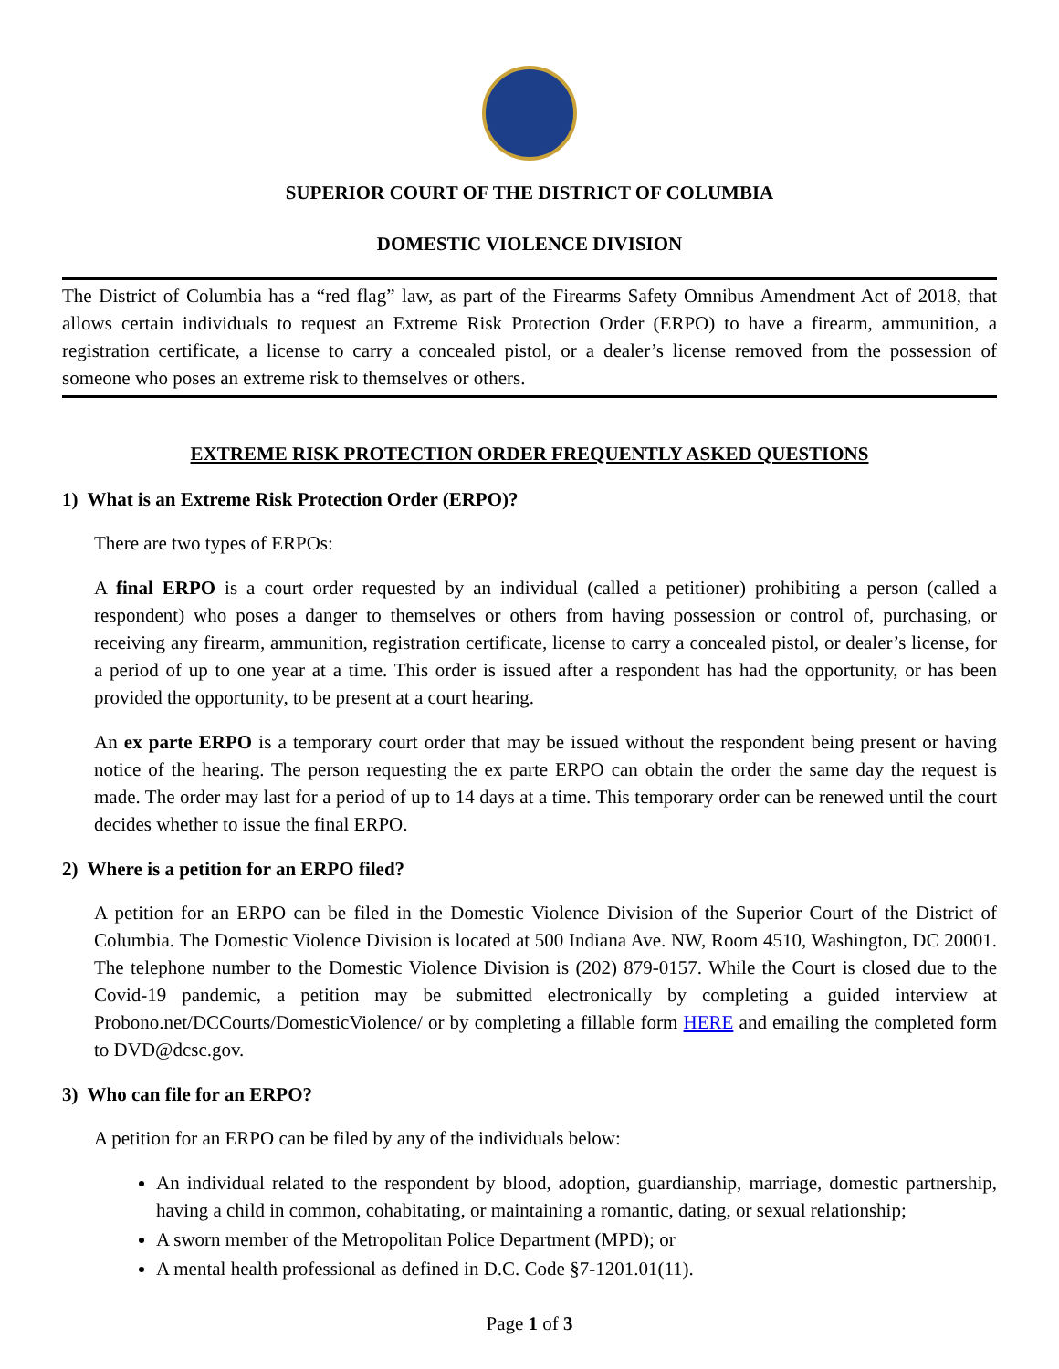SUPERIOR COURT OF THE DISTRICT OF COLUMBIA
DOMESTIC VIOLENCE DIVISION
The District of Columbia has a “red flag” law, as part of the Firearms Safety Omnibus Amendment Act of 2018, that allows certain individuals to request an Extreme Risk Protection Order (ERPO) to have a firearm, ammunition, a registration certificate, a license to carry a concealed pistol, or a dealer’s license removed from the possession of someone who poses an extreme risk to themselves or others.
EXTREME RISK PROTECTION ORDER FREQUENTLY ASKED QUESTIONS
1) What is an Extreme Risk Protection Order (ERPO)?
There are two types of ERPOs:
A final ERPO is a court order requested by an individual (called a petitioner) prohibiting a person (called a respondent) who poses a danger to themselves or others from having possession or control of, purchasing, or receiving any firearm, ammunition, registration certificate, license to carry a concealed pistol, or dealer’s license, for a period of up to one year at a time. This order is issued after a respondent has had the opportunity, or has been provided the opportunity, to be present at a court hearing.
An ex parte ERPO is a temporary court order that may be issued without the respondent being present or having notice of the hearing. The person requesting the ex parte ERPO can obtain the order the same day the request is made. The order may last for a period of up to 14 days at a time. This temporary order can be renewed until the court decides whether to issue the final ERPO.
2) Where is a petition for an ERPO filed?
A petition for an ERPO can be filed in the Domestic Violence Division of the Superior Court of the District of Columbia. The Domestic Violence Division is located at 500 Indiana Ave. NW, Room 4510, Washington, DC 20001. The telephone number to the Domestic Violence Division is (202) 879-0157. While the Court is closed due to the Covid-19 pandemic, a petition may be submitted electronically by completing a guided interview at Probono.net/DCCourts/DomesticViolence/ or by completing a fillable form HERE and emailing the completed form to DVD@dcsc.gov.
3) Who can file for an ERPO?
A petition for an ERPO can be filed by any of the individuals below:
An individual related to the respondent by blood, adoption, guardianship, marriage, domestic partnership, having a child in common, cohabitating, or maintaining a romantic, dating, or sexual relationship;
A sworn member of the Metropolitan Police Department (MPD); or
A mental health professional as defined in D.C. Code §7-1201.01(11).
Page 1 of 3